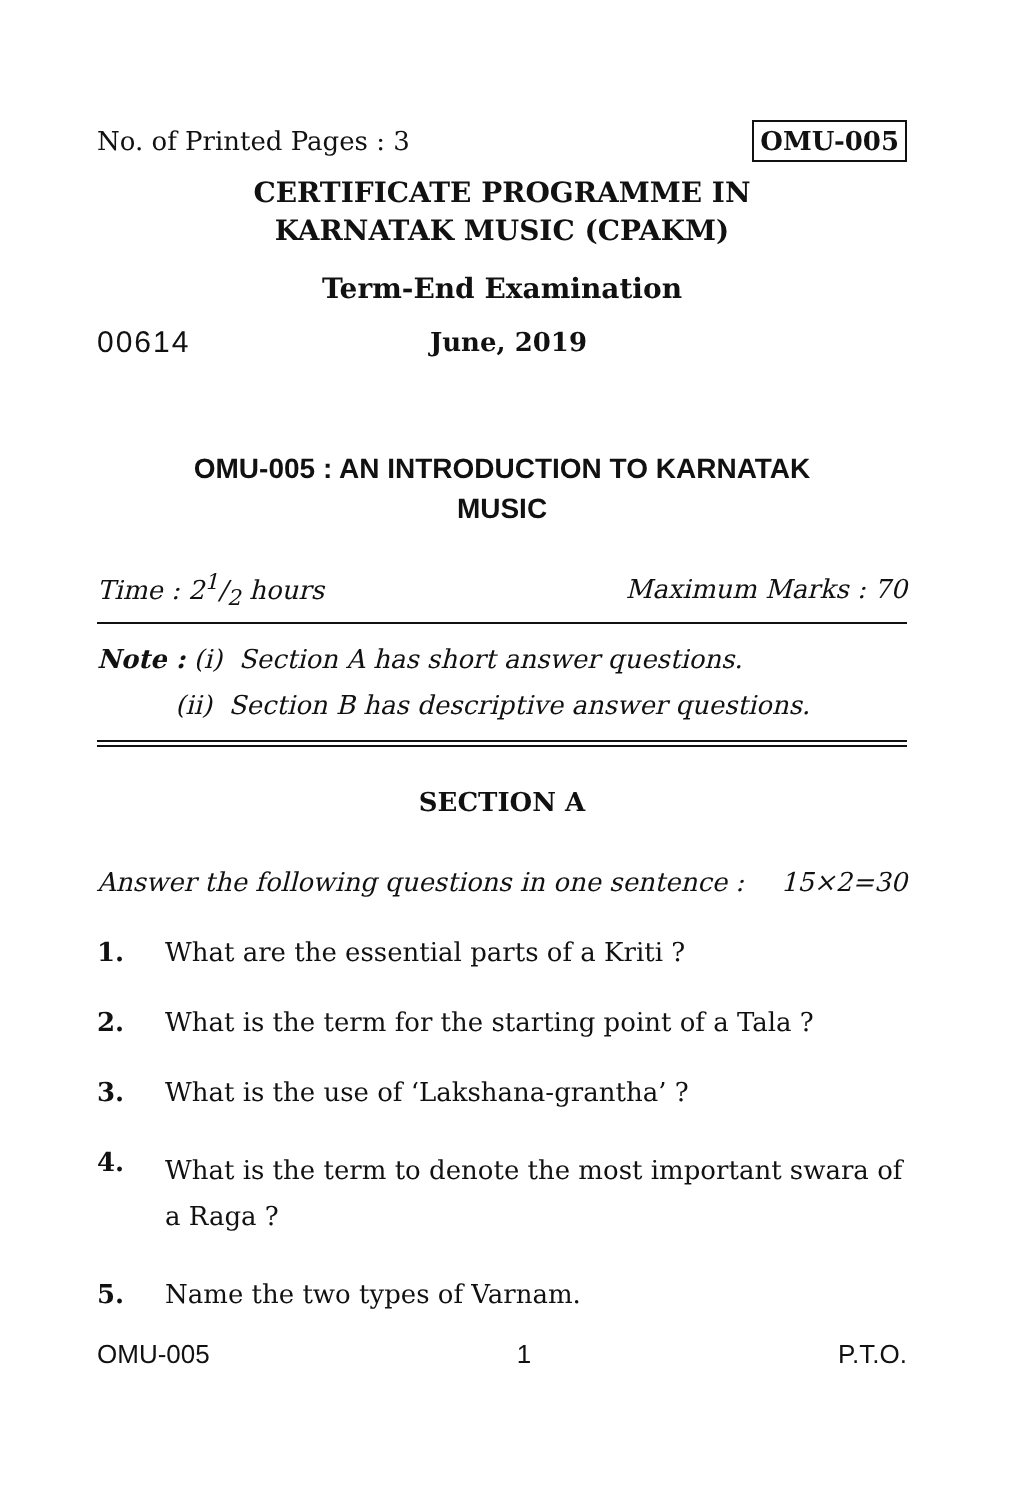No. of Printed Pages : 3 OMU-005
CERTIFICATE PROGRAMME IN
KARNATAK MUSIC (CPAKM)
Term-End Examination
00614 June, 2019
OMU-005 : AN INTRODUCTION TO KARNATAK
MUSIC
Time : 21/2 hours Maximum Marks : 70
Note : (i) Section A has short answer questions.
(ii) Section B has descriptive answer questions.
SECTION A
Answer the following questions in one sentence : 15×2=30
1. What are the essential parts of a Kriti ?
2. What is the term for the starting point of a Tala ?
3. What is the use of ‘Lakshana-grantha’ ?
4. What is the term to denote the most important swara of a Raga ?
5. Name the two types of Varnam.
OMU-005 1 P.T.O.